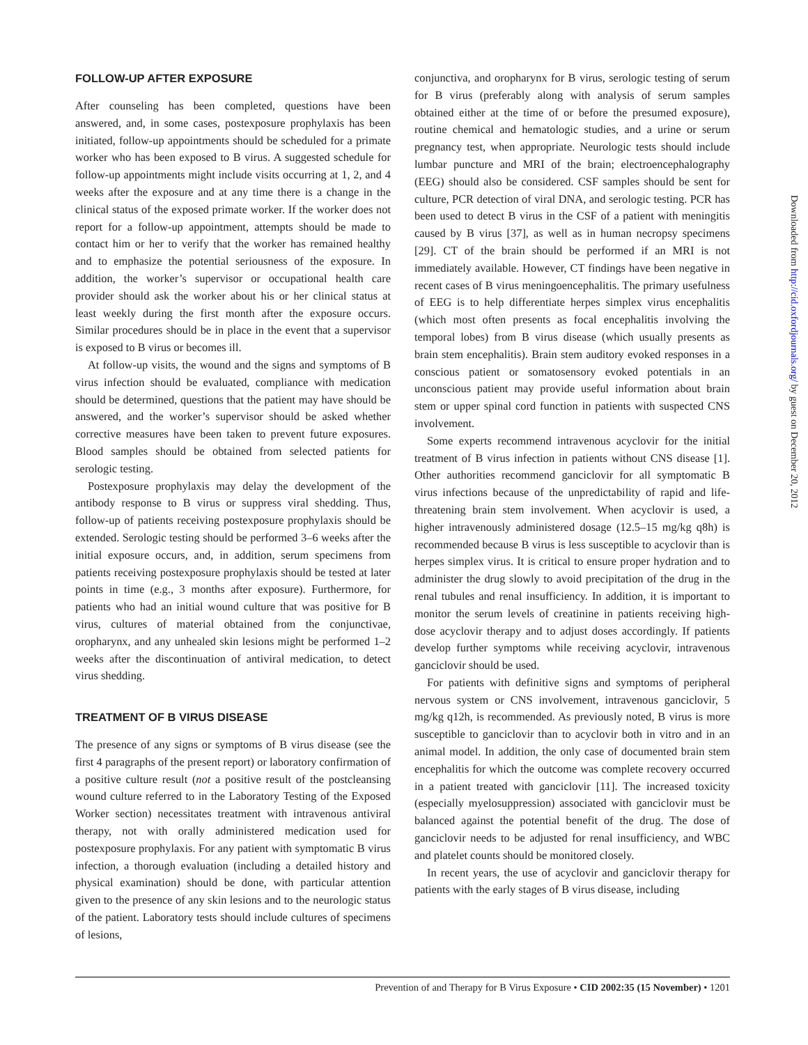FOLLOW-UP AFTER EXPOSURE
After counseling has been completed, questions have been answered, and, in some cases, postexposure prophylaxis has been initiated, follow-up appointments should be scheduled for a primate worker who has been exposed to B virus. A suggested schedule for follow-up appointments might include visits occurring at 1, 2, and 4 weeks after the exposure and at any time there is a change in the clinical status of the exposed primate worker. If the worker does not report for a follow-up appointment, attempts should be made to contact him or her to verify that the worker has remained healthy and to emphasize the potential seriousness of the exposure. In addition, the worker’s supervisor or occupational health care provider should ask the worker about his or her clinical status at least weekly during the first month after the exposure occurs. Similar procedures should be in place in the event that a supervisor is exposed to B virus or becomes ill.
At follow-up visits, the wound and the signs and symptoms of B virus infection should be evaluated, compliance with medication should be determined, questions that the patient may have should be answered, and the worker’s supervisor should be asked whether corrective measures have been taken to prevent future exposures. Blood samples should be obtained from selected patients for serologic testing.
Postexposure prophylaxis may delay the development of the antibody response to B virus or suppress viral shedding. Thus, follow-up of patients receiving postexposure prophylaxis should be extended. Serologic testing should be performed 3–6 weeks after the initial exposure occurs, and, in addition, serum specimens from patients receiving postexposure prophylaxis should be tested at later points in time (e.g., 3 months after exposure). Furthermore, for patients who had an initial wound culture that was positive for B virus, cultures of material obtained from the conjunctivae, oropharynx, and any unhealed skin lesions might be performed 1–2 weeks after the discontinuation of antiviral medication, to detect virus shedding.
TREATMENT OF B VIRUS DISEASE
The presence of any signs or symptoms of B virus disease (see the first 4 paragraphs of the present report) or laboratory confirmation of a positive culture result (not a positive result of the postcleansing wound culture referred to in the Laboratory Testing of the Exposed Worker section) necessitates treatment with intravenous antiviral therapy, not with orally administered medication used for postexposure prophylaxis. For any patient with symptomatic B virus infection, a thorough evaluation (including a detailed history and physical examination) should be done, with particular attention given to the presence of any skin lesions and to the neurologic status of the patient. Laboratory tests should include cultures of specimens of lesions,
conjunctiva, and oropharynx for B virus, serologic testing of serum for B virus (preferably along with analysis of serum samples obtained either at the time of or before the presumed exposure), routine chemical and hematologic studies, and a urine or serum pregnancy test, when appropriate. Neurologic tests should include lumbar puncture and MRI of the brain; electroencephalography (EEG) should also be considered. CSF samples should be sent for culture, PCR detection of viral DNA, and serologic testing. PCR has been used to detect B virus in the CSF of a patient with meningitis caused by B virus [37], as well as in human necropsy specimens [29]. CT of the brain should be performed if an MRI is not immediately available. However, CT findings have been negative in recent cases of B virus meningoencephalitis. The primary usefulness of EEG is to help differentiate herpes simplex virus encephalitis (which most often presents as focal encephalitis involving the temporal lobes) from B virus disease (which usually presents as brain stem encephalitis). Brain stem auditory evoked responses in a conscious patient or somatosensory evoked potentials in an unconscious patient may provide useful information about brain stem or upper spinal cord function in patients with suspected CNS involvement.
Some experts recommend intravenous acyclovir for the initial treatment of B virus infection in patients without CNS disease [1]. Other authorities recommend ganciclovir for all symptomatic B virus infections because of the unpredictability of rapid and life-threatening brain stem involvement. When acyclovir is used, a higher intravenously administered dosage (12.5–15 mg/kg q8h) is recommended because B virus is less susceptible to acyclovir than is herpes simplex virus. It is critical to ensure proper hydration and to administer the drug slowly to avoid precipitation of the drug in the renal tubules and renal insufficiency. In addition, it is important to monitor the serum levels of creatinine in patients receiving high-dose acyclovir therapy and to adjust doses accordingly. If patients develop further symptoms while receiving acyclovir, intravenous ganciclovir should be used.
For patients with definitive signs and symptoms of peripheral nervous system or CNS involvement, intravenous ganciclovir, 5 mg/kg q12h, is recommended. As previously noted, B virus is more susceptible to ganciclovir than to acyclovir both in vitro and in an animal model. In addition, the only case of documented brain stem encephalitis for which the outcome was complete recovery occurred in a patient treated with ganciclovir [11]. The increased toxicity (especially myelosuppression) associated with ganciclovir must be balanced against the potential benefit of the drug. The dose of ganciclovir needs to be adjusted for renal insufficiency, and WBC and platelet counts should be monitored closely.
In recent years, the use of acyclovir and ganciclovir therapy for patients with the early stages of B virus disease, including
Downloaded from http://cid.oxfordjournals.org/ by guest on December 20, 2012
Prevention of and Therapy for B Virus Exposure • CID 2002:35 (15 November) • 1201